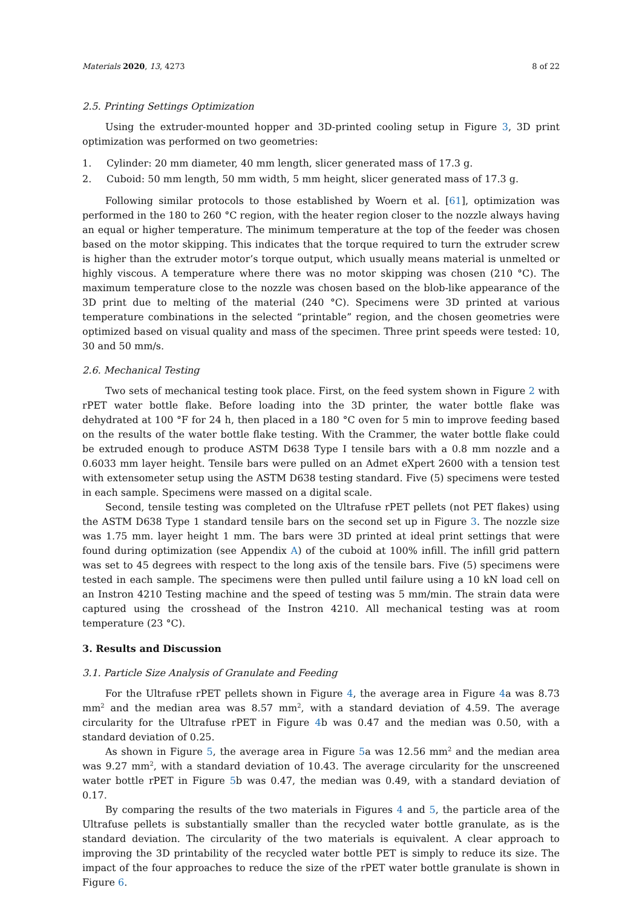Materials 2020, 13, 4273 8 of 22
2.5. Printing Settings Optimization
Using the extruder-mounted hopper and 3D-printed cooling setup in Figure 3, 3D print optimization was performed on two geometries:
1. Cylinder: 20 mm diameter, 40 mm length, slicer generated mass of 17.3 g.
2. Cuboid: 50 mm length, 50 mm width, 5 mm height, slicer generated mass of 17.3 g.
Following similar protocols to those established by Woern et al. [61], optimization was performed in the 180 to 260 °C region, with the heater region closer to the nozzle always having an equal or higher temperature. The minimum temperature at the top of the feeder was chosen based on the motor skipping. This indicates that the torque required to turn the extruder screw is higher than the extruder motor’s torque output, which usually means material is unmelted or highly viscous. A temperature where there was no motor skipping was chosen (210 °C). The maximum temperature close to the nozzle was chosen based on the blob-like appearance of the 3D print due to melting of the material (240 °C). Specimens were 3D printed at various temperature combinations in the selected “printable” region, and the chosen geometries were optimized based on visual quality and mass of the specimen. Three print speeds were tested: 10, 30 and 50 mm/s.
2.6. Mechanical Testing
Two sets of mechanical testing took place. First, on the feed system shown in Figure 2 with rPET water bottle flake. Before loading into the 3D printer, the water bottle flake was dehydrated at 100 °F for 24 h, then placed in a 180 °C oven for 5 min to improve feeding based on the results of the water bottle flake testing. With the Crammer, the water bottle flake could be extruded enough to produce ASTM D638 Type I tensile bars with a 0.8 mm nozzle and a 0.6033 mm layer height. Tensile bars were pulled on an Admet eXpert 2600 with a tension test with extensometer setup using the ASTM D638 testing standard. Five (5) specimens were tested in each sample. Specimens were massed on a digital scale.
Second, tensile testing was completed on the Ultrafuse rPET pellets (not PET flakes) using the ASTM D638 Type 1 standard tensile bars on the second set up in Figure 3. The nozzle size was 1.75 mm. layer height 1 mm. The bars were 3D printed at ideal print settings that were found during optimization (see Appendix A) of the cuboid at 100% infill. The infill grid pattern was set to 45 degrees with respect to the long axis of the tensile bars. Five (5) specimens were tested in each sample. The specimens were then pulled until failure using a 10 kN load cell on an Instron 4210 Testing machine and the speed of testing was 5 mm/min. The strain data were captured using the crosshead of the Instron 4210. All mechanical testing was at room temperature (23 °C).
3. Results and Discussion
3.1. Particle Size Analysis of Granulate and Feeding
For the Ultrafuse rPET pellets shown in Figure 4, the average area in Figure 4a was 8.73 mm<sup>2</sup> and the median area was 8.57 mm<sup>2</sup>, with a standard deviation of 4.59. The average circularity for the Ultrafuse rPET in Figure 4b was 0.47 and the median was 0.50, with a standard deviation of 0.25.
As shown in Figure 5, the average area in Figure 5a was 12.56 mm<sup>2</sup> and the median area was 9.27 mm<sup>2</sup>, with a standard deviation of 10.43. The average circularity for the unscreened water bottle rPET in Figure 5b was 0.47, the median was 0.49, with a standard deviation of 0.17.
By comparing the results of the two materials in Figures 4 and 5, the particle area of the Ultrafuse pellets is substantially smaller than the recycled water bottle granulate, as is the standard deviation. The circularity of the two materials is equivalent. A clear approach to improving the 3D printability of the recycled water bottle PET is simply to reduce its size. The impact of the four approaches to reduce the size of the rPET water bottle granulate is shown in Figure 6.